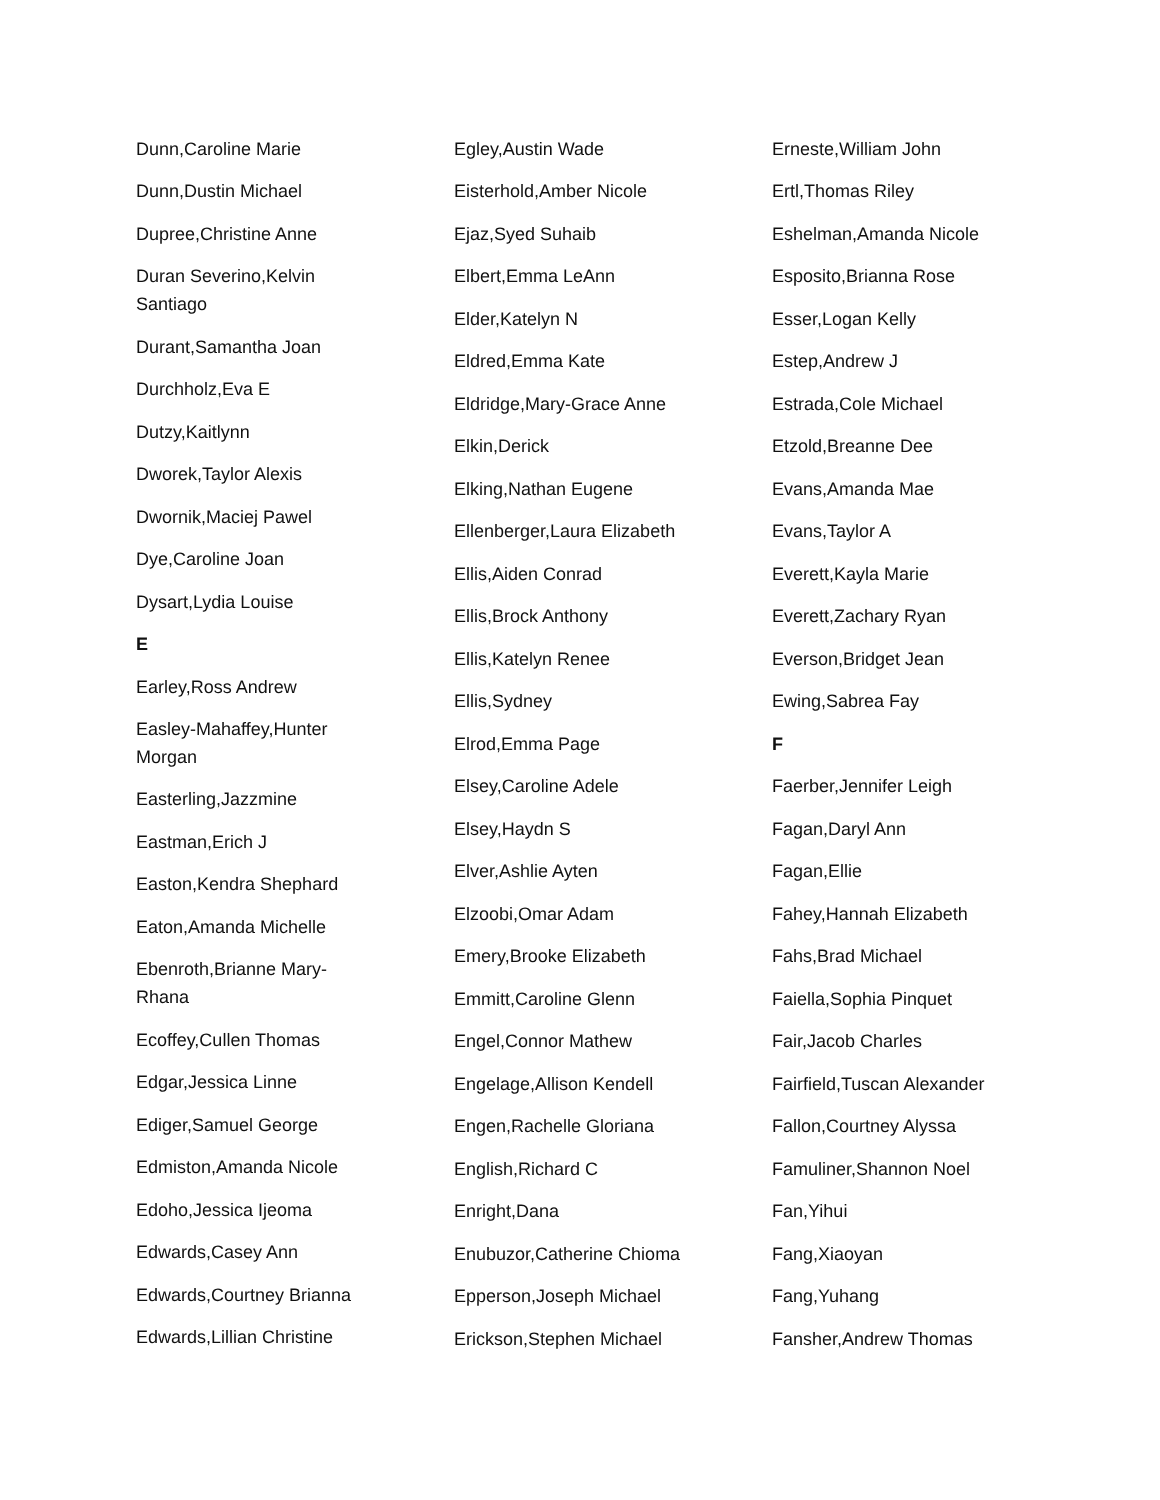Dunn,Caroline Marie
Dunn,Dustin Michael
Dupree,Christine Anne
Duran Severino,Kelvin Santiago
Durant,Samantha Joan
Durchholz,Eva E
Dutzy,Kaitlynn
Dworek,Taylor Alexis
Dwornik,Maciej Pawel
Dye,Caroline Joan
Dysart,Lydia Louise
E
Earley,Ross Andrew
Easley-Mahaffey,Hunter Morgan
Easterling,Jazzmine
Eastman,Erich J
Easton,Kendra Shephard
Eaton,Amanda Michelle
Ebenroth,Brianne Mary-Rhana
Ecoffey,Cullen Thomas
Edgar,Jessica Linne
Ediger,Samuel George
Edmiston,Amanda Nicole
Edoho,Jessica Ijeoma
Edwards,Casey Ann
Edwards,Courtney Brianna
Edwards,Lillian Christine
Egley,Austin Wade
Eisterhold,Amber Nicole
Ejaz,Syed Suhaib
Elbert,Emma LeAnn
Elder,Katelyn N
Eldred,Emma Kate
Eldridge,Mary-Grace Anne
Elkin,Derick
Elking,Nathan Eugene
Ellenberger,Laura Elizabeth
Ellis,Aiden Conrad
Ellis,Brock Anthony
Ellis,Katelyn Renee
Ellis,Sydney
Elrod,Emma Page
Elsey,Caroline Adele
Elsey,Haydn S
Elver,Ashlie Ayten
Elzoobi,Omar Adam
Emery,Brooke Elizabeth
Emmitt,Caroline Glenn
Engel,Connor Mathew
Engelage,Allison Kendell
Engen,Rachelle Gloriana
English,Richard C
Enright,Dana
Enubuzor,Catherine Chioma
Epperson,Joseph Michael
Erickson,Stephen Michael
Erneste,William John
Ertl,Thomas Riley
Eshelman,Amanda Nicole
Esposito,Brianna Rose
Esser,Logan Kelly
Estep,Andrew J
Estrada,Cole Michael
Etzold,Breanne Dee
Evans,Amanda Mae
Evans,Taylor A
Everett,Kayla Marie
Everett,Zachary Ryan
Everson,Bridget Jean
Ewing,Sabrea Fay
F
Faerber,Jennifer Leigh
Fagan,Daryl Ann
Fagan,Ellie
Fahey,Hannah Elizabeth
Fahs,Brad Michael
Faiella,Sophia Pinquet
Fair,Jacob Charles
Fairfield,Tuscan Alexander
Fallon,Courtney Alyssa
Famuliner,Shannon Noel
Fan,Yihui
Fang,Xiaoyan
Fang,Yuhang
Fansher,Andrew Thomas